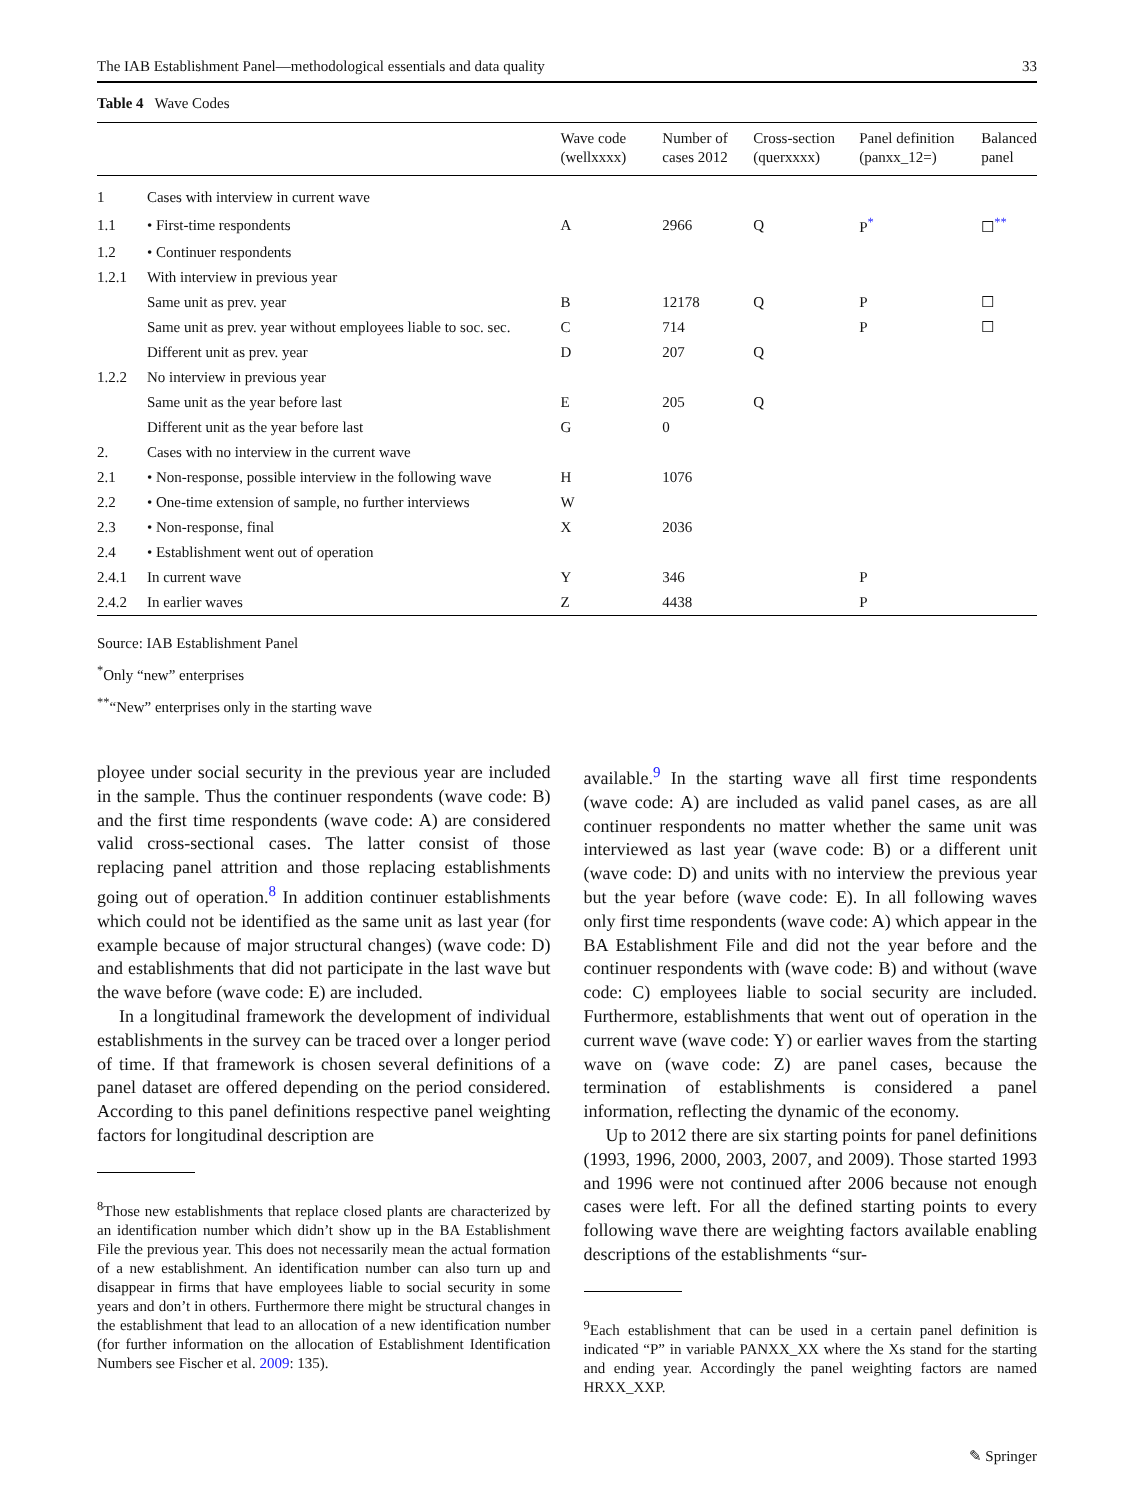The IAB Establishment Panel—methodological essentials and data quality 33
Table 4 Wave Codes
| | | Wave code (wellxxxx) | Number of cases 2012 | Cross-section (querxxxx) | Panel definition (panxx_12=) | Balanced panel |
| --- | --- | --- | --- | --- | --- | --- |
| 1 | Cases with interview in current wave | | | | | |
| 1.1 | • First-time respondents | A | 2966 | Q | P<sup>*</sup> | ☐<sup>**</sup> |
| 1.2 | • Continuer respondents | | | | | |
| 1.2.1 | With interview in previous year | | | | | |
| | Same unit as prev. year | B | 12178 | Q | P | ☐ |
| | Same unit as prev. year without employees liable to soc. sec. | C | 714 | | P | ☐ |
| | Different unit as prev. year | D | 207 | Q | | |
| 1.2.2 | No interview in previous year | | | | | |
| | Same unit as the year before last | E | 205 | Q | | |
| | Different unit as the year before last | G | 0 | | | |
| 2. | Cases with no interview in the current wave | | | | | |
| 2.1 | • Non-response, possible interview in the following wave | H | 1076 | | | |
| 2.2 | • One-time extension of sample, no further interviews | W | | | | |
| 2.3 | • Non-response, final | X | 2036 | | | |
| 2.4 | • Establishment went out of operation | | | | | |
| 2.4.1 | In current wave | Y | 346 | | P | |
| 2.4.2 | In earlier waves | Z | 4438 | | P | |
Source: IAB Establishment Panel
<sup>*</sup> Only “new” enterprises
<sup>**</sup> “New” enterprises only in the starting wave
ployee under social security in the previous year are included in the sample. Thus the continuer respondents (wave code: B) and the first time respondents (wave code: A) are considered valid cross-sectional cases. The latter consist of those replacing panel attrition and those replacing establishments going out of operation.<sup>8</sup> In addition continuer establishments which could not be identified as the same unit as last year (for example because of major structural changes) (wave code: D) and establishments that did not participate in the last wave but the wave before (wave code: E) are included.
In a longitudinal framework the development of individual establishments in the survey can be traced over a longer period of time. If that framework is chosen several definitions of a panel dataset are offered depending on the period considered. According to this panel definitions respective panel weighting factors for longitudinal description are
<sup>8</sup> Those new establishments that replace closed plants are characterized by an identification number which didn’t show up in the BA Establishment File the previous year. This does not necessarily mean the actual formation of a new establishment. An identification number can also turn up and disappear in firms that have employees liable to social security in some years and don’t in others. Furthermore there might be structural changes in the establishment that lead to an allocation of a new identification number (for further information on the allocation of Establishment Identification Numbers see Fischer et al. 2009: 135).
available.<sup>9</sup> In the starting wave all first time respondents (wave code: A) are included as valid panel cases, as are all continuer respondents no matter whether the same unit was interviewed as last year (wave code: B) or a different unit (wave code: D) and units with no interview the previous year but the year before (wave code: E). In all following waves only first time respondents (wave code: A) which appear in the BA Establishment File and did not the year before and the continuer respondents with (wave code: B) and without (wave code: C) employees liable to social security are included. Furthermore, establishments that went out of operation in the current wave (wave code: Y) or earlier waves from the starting wave on (wave code: Z) are panel cases, because the termination of establishments is considered a panel information, reflecting the dynamic of the economy.
Up to 2012 there are six starting points for panel definitions (1993, 1996, 2000, 2003, 2007, and 2009). Those started 1993 and 1996 were not continued after 2006 because not enough cases were left. For all the defined starting points to every following wave there are weighting factors available enabling descriptions of the establishments “sur-
<sup>9</sup> Each establishment that can be used in a certain panel definition is indicated “P” in variable PANXX_XX where the Xs stand for the starting and ending year. Accordingly the panel weighting factors are named HRXX_XXP.
✎ Springer